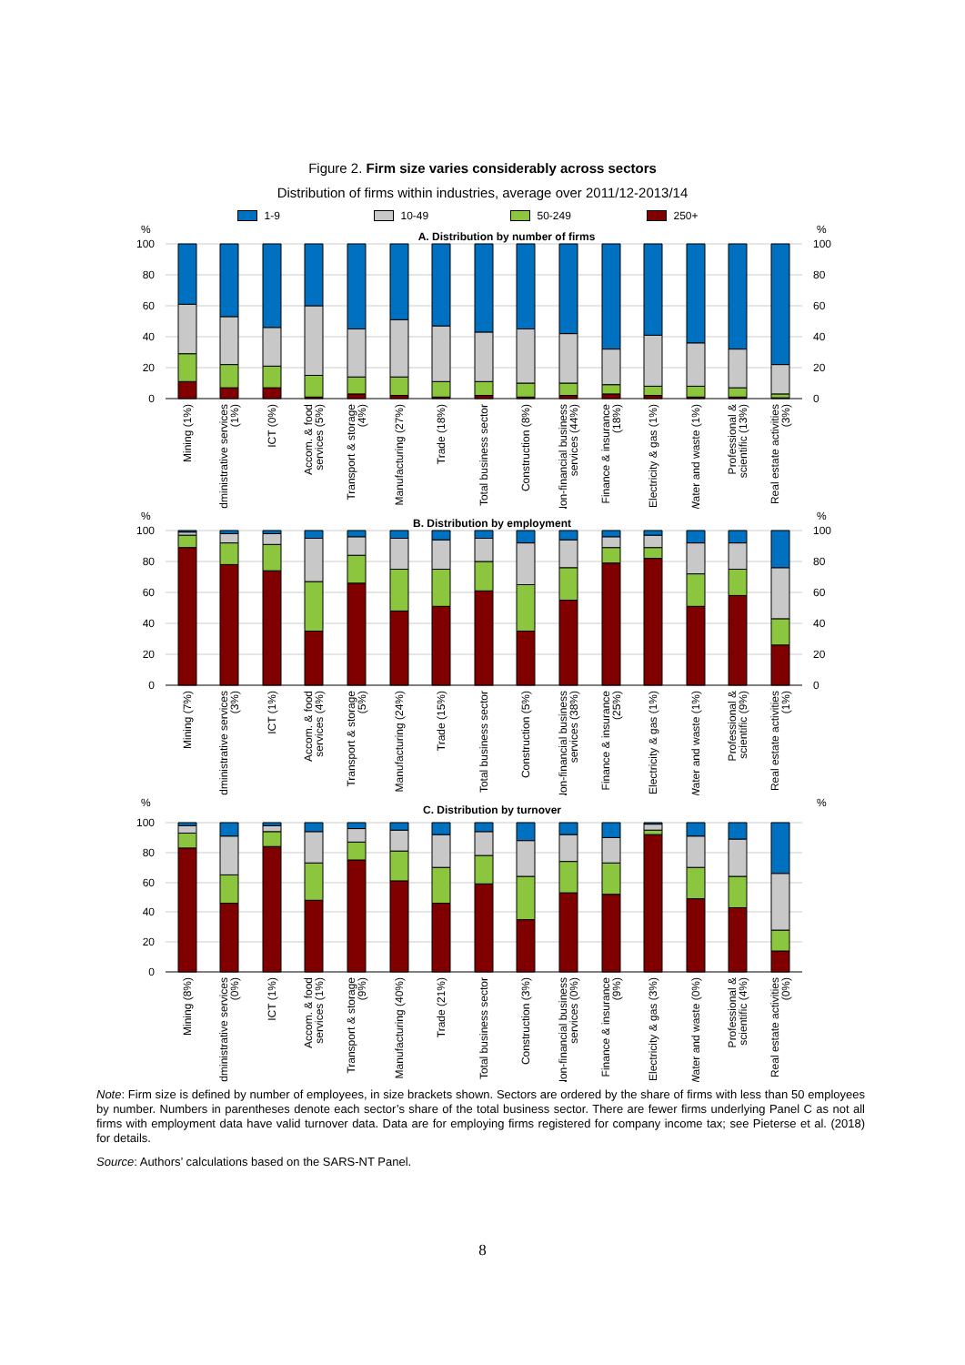Figure 2. Firm size varies considerably across sectors
Distribution of firms within industries, average over 2011/12-2013/14
1-9 10-49 50-249 250+
%
%
A. Distribution by number of firms
100
80
60
40
20
0
100
80
60
40
20
0
Mining (1%)
Administrative services (1%)
ICT (0%)
Accom. & food services (5%)
Transport & storage (4%)
Manufacturing (27%)
Trade (18%)
Total business sector
Construction (8%)
Non-financial business services (44%)
Finance & insurance (18%)
Electricity & gas (1%)
Water and waste (1%)
Professional & scientific (13%)
Real estate activities (3%)
%
%
B. Distribution by employment
100
80
60
40
20
0
100
80
60
40
20
0
Mining (7%)
Administrative services (3%)
ICT (1%)
Accom. & food services (4%)
Transport & storage (5%)
Manufacturing (24%)
Trade (15%)
Total business sector
Construction (5%)
Non-financial business services (38%)
Finance & insurance (25%)
Electricity & gas (1%)
Water and waste (1%)
Professional & scientific (9%)
Real estate activities (1%)
%
%
C. Distribution by turnover
100
80
60
40
20
0
Mining (8%)
Administrative services (0%)
ICT (1%)
Accom. & food services (1%)
Transport & storage (9%)
Manufacturing (40%)
Trade (21%)
Total business sector
Construction (3%)
Non-financial business services (0%)
Finance & insurance (9%)
Electricity & gas (3%)
Water and waste (0%)
Professional & scientific (4%)
Real estate activities (0%)
Note: Firm size is defined by number of employees, in size brackets shown. Sectors are ordered by the share of firms with less than 50 employees by number. Numbers in parentheses denote each sector’s share of the total business sector. There are fewer firms underlying Panel C as not all firms with employment data have valid turnover data. Data are for employing firms registered for company income tax; see Pieterse et al. (2018) for details.
Source: Authors’ calculations based on the SARS-NT Panel.
8